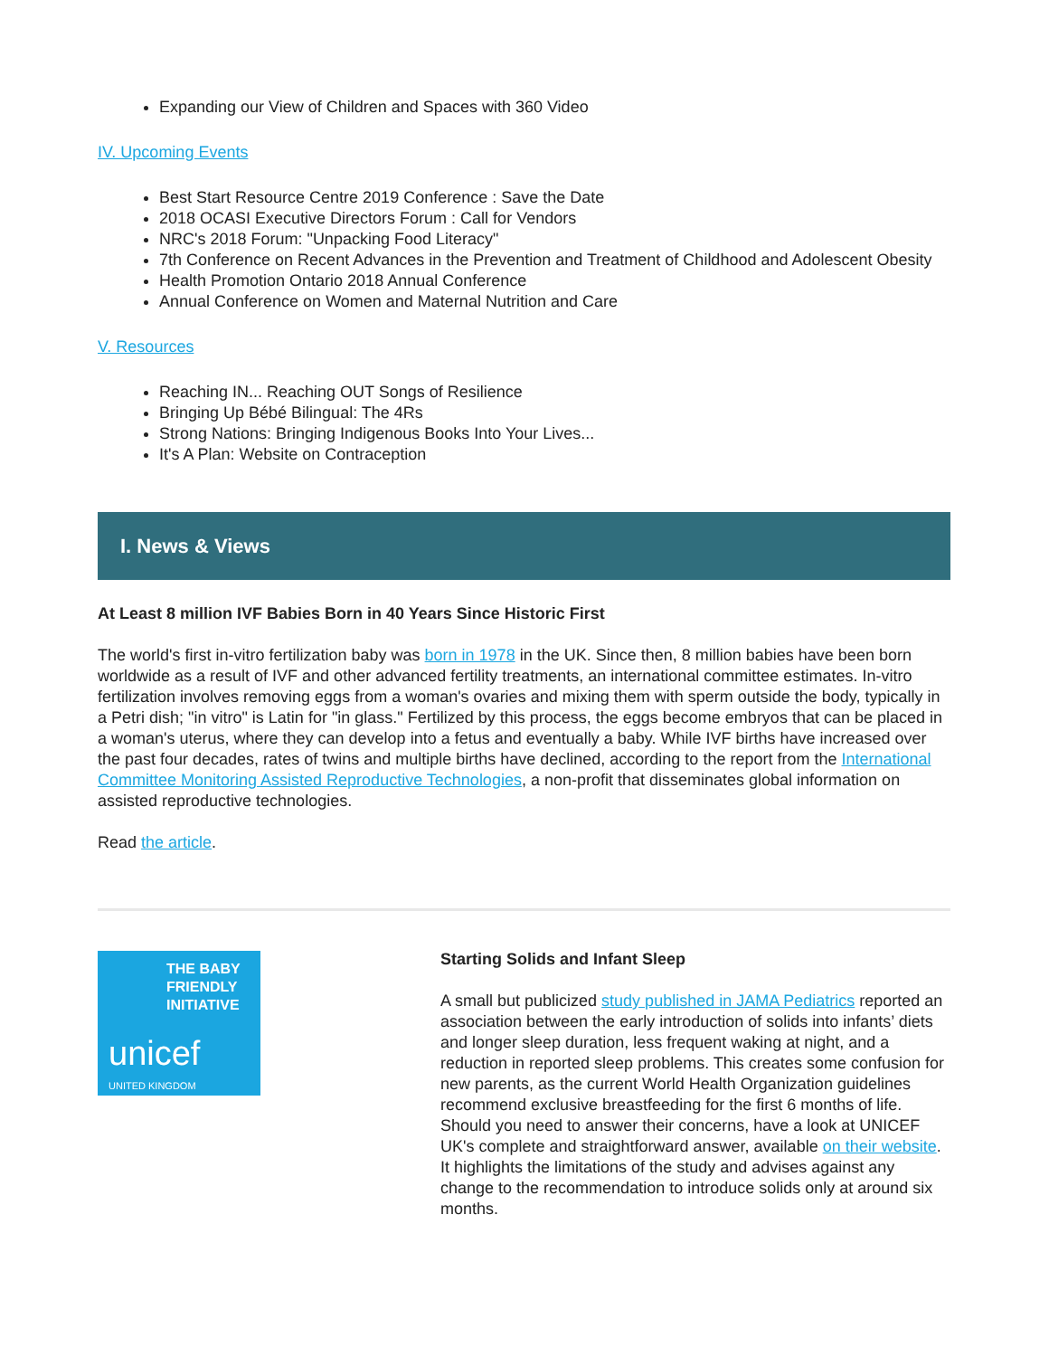Expanding our View of Children and Spaces with 360 Video
IV. Upcoming Events
Best Start Resource Centre 2019 Conference : Save the Date
2018 OCASI Executive Directors Forum : Call for Vendors
NRC's 2018 Forum: "Unpacking Food Literacy"
7th Conference on Recent Advances in the Prevention and Treatment of Childhood and Adolescent Obesity
Health Promotion Ontario 2018 Annual Conference
Annual Conference on Women and Maternal Nutrition and Care
V. Resources
Reaching IN... Reaching OUT Songs of Resilience
Bringing Up Bébé Bilingual: The 4Rs
Strong Nations: Bringing Indigenous Books Into Your Lives...
It's A Plan: Website on Contraception
I. News & Views
At Least 8 million IVF Babies Born in 40 Years Since Historic First
The world's first in-vitro fertilization baby was born in 1978 in the UK. Since then, 8 million babies have been born worldwide as a result of IVF and other advanced fertility treatments, an international committee estimates. In-vitro fertilization involves removing eggs from a woman's ovaries and mixing them with sperm outside the body, typically in a Petri dish; "in vitro" is Latin for "in glass." Fertilized by this process, the eggs become embryos that can be placed in a woman's uterus, where they can develop into a fetus and eventually a baby. While IVF births have increased over the past four decades, rates of twins and multiple births have declined, according to the report from the International Committee Monitoring Assisted Reproductive Technologies, a non-profit that disseminates global information on assisted reproductive technologies.
Read the article.
THE BABY FRIENDLY INITIATIVE
unicef
UNITED KINGDOM
Starting Solids and Infant Sleep
A small but publicized study published in JAMA Pediatrics reported an association between the early introduction of solids into infants’ diets and longer sleep duration, less frequent waking at night, and a reduction in reported sleep problems. This creates some confusion for new parents, as the current World Health Organization guidelines recommend exclusive breastfeeding for the first 6 months of life. Should you need to answer their concerns, have a look at UNICEF UK's complete and straightforward answer, available on their website. It highlights the limitations of the study and advises against any change to the recommendation to introduce solids only at around six months.